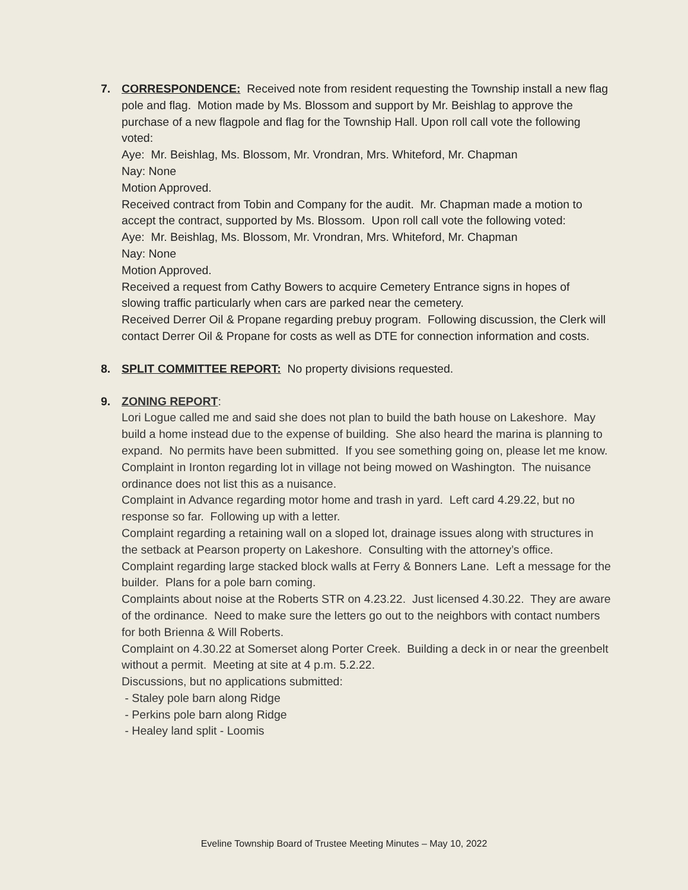7. CORRESPONDENCE: Received note from resident requesting the Township install a new flag pole and flag. Motion made by Ms. Blossom and support by Mr. Beishlag to approve the purchase of a new flagpole and flag for the Township Hall. Upon roll call vote the following voted:
Aye: Mr. Beishlag, Ms. Blossom, Mr. Vrondran, Mrs. Whiteford, Mr. Chapman
Nay: None
Motion Approved.
Received contract from Tobin and Company for the audit. Mr. Chapman made a motion to accept the contract, supported by Ms. Blossom. Upon roll call vote the following voted:
Aye: Mr. Beishlag, Ms. Blossom, Mr. Vrondran, Mrs. Whiteford, Mr. Chapman
Nay: None
Motion Approved.
Received a request from Cathy Bowers to acquire Cemetery Entrance signs in hopes of slowing traffic particularly when cars are parked near the cemetery.
Received Derrer Oil & Propane regarding prebuy program. Following discussion, the Clerk will contact Derrer Oil & Propane for costs as well as DTE for connection information and costs.
8. SPLIT COMMITTEE REPORT: No property divisions requested.
9. ZONING REPORT:
Lori Logue called me and said she does not plan to build the bath house on Lakeshore. May build a home instead due to the expense of building. She also heard the marina is planning to expand. No permits have been submitted. If you see something going on, please let me know.
Complaint in Ironton regarding lot in village not being mowed on Washington. The nuisance ordinance does not list this as a nuisance.
Complaint in Advance regarding motor home and trash in yard. Left card 4.29.22, but no response so far. Following up with a letter.
Complaint regarding a retaining wall on a sloped lot, drainage issues along with structures in the setback at Pearson property on Lakeshore. Consulting with the attorney’s office.
Complaint regarding large stacked block walls at Ferry & Bonners Lane. Left a message for the builder. Plans for a pole barn coming.
Complaints about noise at the Roberts STR on 4.23.22. Just licensed 4.30.22. They are aware of the ordinance. Need to make sure the letters go out to the neighbors with contact numbers for both Brienna & Will Roberts.
Complaint on 4.30.22 at Somerset along Porter Creek. Building a deck in or near the greenbelt without a permit. Meeting at site at 4 p.m. 5.2.22.
Discussions, but no applications submitted:
- Staley pole barn along Ridge
- Perkins pole barn along Ridge
- Healey land split - Loomis
Eveline Township Board of Trustee Meeting Minutes – May 10, 2022